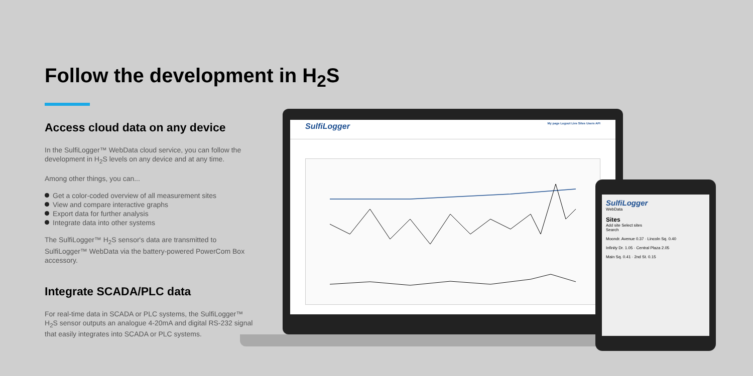Follow the development in H<sub>2</sub>S
Access cloud data on any device
In the SulfiLogger™ WebData cloud service, you can follow the development in H<sub>2</sub>S levels on any device and at any time.
Among other things, you can...
Get a color-coded overview of all measurement sites
View and compare interactive graphs
Export data for further analysis
Integrate data into other systems
The SulfiLogger™ H<sub>2</sub>S sensor's data are transmitted to SulfiLogger™ WebData via the battery-powered PowerCom Box accessory.
Integrate SCADA/PLC data
For real-time data in SCADA or PLC systems, the SulfiLogger™ H<sub>2</sub>S sensor outputs an analogue 4-20mA and digital RS-232 signal that easily integrates into SCADA or PLC systems.
SulfiLogger My page Logout Live Sites Users API
SulfiLogger
WebData
Sites
Add site Select sites
Search
Moondr. Avenue 0.37 · Lincoln Sq. 0.40
Infinity Dr. 1.05 · Central Plaza 2.05
Main Sq. 0.41 · 2nd St. 0.15